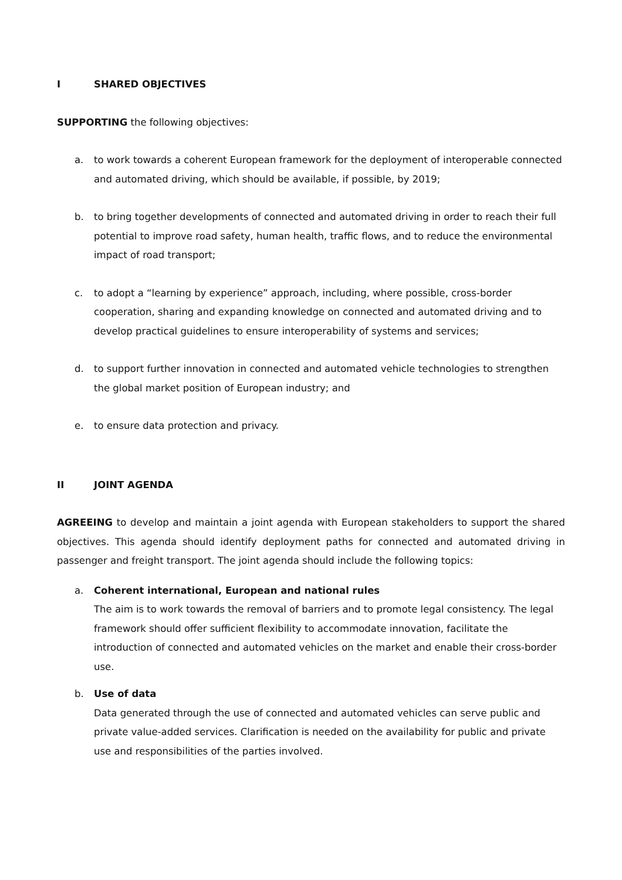I SHARED OBJECTIVES
SUPPORTING the following objectives:
a. to work towards a coherent European framework for the deployment of interoperable connected and automated driving, which should be available, if possible, by 2019;
b. to bring together developments of connected and automated driving in order to reach their full potential to improve road safety, human health, traffic flows, and to reduce the environmental impact of road transport;
c. to adopt a “learning by experience” approach, including, where possible, cross-border cooperation, sharing and expanding knowledge on connected and automated driving and to develop practical guidelines to ensure interoperability of systems and services;
d. to support further innovation in connected and automated vehicle technologies to strengthen the global market position of European industry; and
e. to ensure data protection and privacy.
II JOINT AGENDA
AGREEING to develop and maintain a joint agenda with European stakeholders to support the shared objectives. This agenda should identify deployment paths for connected and automated driving in passenger and freight transport. The joint agenda should include the following topics:
a. Coherent international, European and national rules
The aim is to work towards the removal of barriers and to promote legal consistency. The legal framework should offer sufficient flexibility to accommodate innovation, facilitate the introduction of connected and automated vehicles on the market and enable their cross-border use.
b. Use of data
Data generated through the use of connected and automated vehicles can serve public and private value-added services. Clarification is needed on the availability for public and private use and responsibilities of the parties involved.